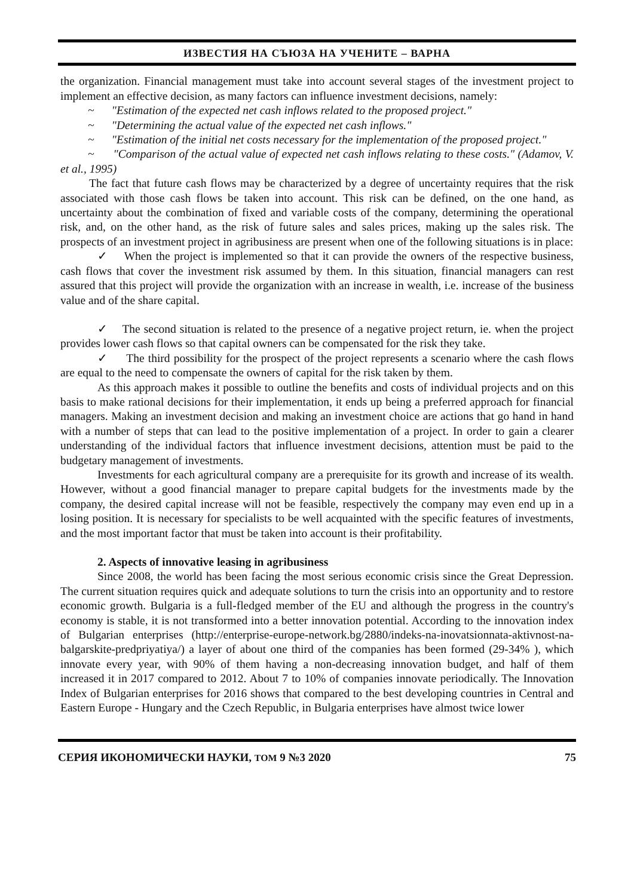ИЗВЕСТИЯ НА СЪЮЗА НА УЧЕНИТЕ – ВАРНА
the organization. Financial management must take into account several stages of the investment project to implement an effective decision, as many factors can influence investment decisions, namely:
~ "Estimation of the expected net cash inflows related to the proposed project."
~ "Determining the actual value of the expected net cash inflows."
~ "Estimation of the initial net costs necessary for the implementation of the proposed project."
~ "Comparison of the actual value of expected net cash inflows relating to these costs." (Adamov, V. et al., 1995)
The fact that future cash flows may be characterized by a degree of uncertainty requires that the risk associated with those cash flows be taken into account. This risk can be defined, on the one hand, as uncertainty about the combination of fixed and variable costs of the company, determining the operational risk, and, on the other hand, as the risk of future sales and sales prices, making up the sales risk. The prospects of an investment project in agribusiness are present when one of the following situations is in place:
✓ When the project is implemented so that it can provide the owners of the respective business, cash flows that cover the investment risk assumed by them. In this situation, financial managers can rest assured that this project will provide the organization with an increase in wealth, i.e. increase of the business value and of the share capital.
✓ The second situation is related to the presence of a negative project return, ie. when the project provides lower cash flows so that capital owners can be compensated for the risk they take.
✓ The third possibility for the prospect of the project represents a scenario where the cash flows are equal to the need to compensate the owners of capital for the risk taken by them.
As this approach makes it possible to outline the benefits and costs of individual projects and on this basis to make rational decisions for their implementation, it ends up being a preferred approach for financial managers. Making an investment decision and making an investment choice are actions that go hand in hand with a number of steps that can lead to the positive implementation of a project. In order to gain a clearer understanding of the individual factors that influence investment decisions, attention must be paid to the budgetary management of investments.
Investments for each agricultural company are a prerequisite for its growth and increase of its wealth. However, without a good financial manager to prepare capital budgets for the investments made by the company, the desired capital increase will not be feasible, respectively the company may even end up in a losing position. It is necessary for specialists to be well acquainted with the specific features of investments, and the most important factor that must be taken into account is their profitability.
2. Aspects of innovative leasing in agribusiness
Since 2008, the world has been facing the most serious economic crisis since the Great Depression. The current situation requires quick and adequate solutions to turn the crisis into an opportunity and to restore economic growth. Bulgaria is a full-fledged member of the EU and although the progress in the country's economy is stable, it is not transformed into a better innovation potential. According to the innovation index of Bulgarian enterprises (http://enterprise-europe-network.bg/2880/indeks-na-inovatsionnata-aktivnost-na-balgarskite-predpriyatiya/) a layer of about one third of the companies has been formed (29-34% ), which innovate every year, with 90% of them having a non-decreasing innovation budget, and half of them increased it in 2017 compared to 2012. About 7 to 10% of companies innovate periodically. The Innovation Index of Bulgarian enterprises for 2016 shows that compared to the best developing countries in Central and Eastern Europe - Hungary and the Czech Republic, in Bulgaria enterprises have almost twice lower
СЕРИЯ ИКОНОМИЧЕСКИ НАУКИ, ТОМ 9 №3 2020 75